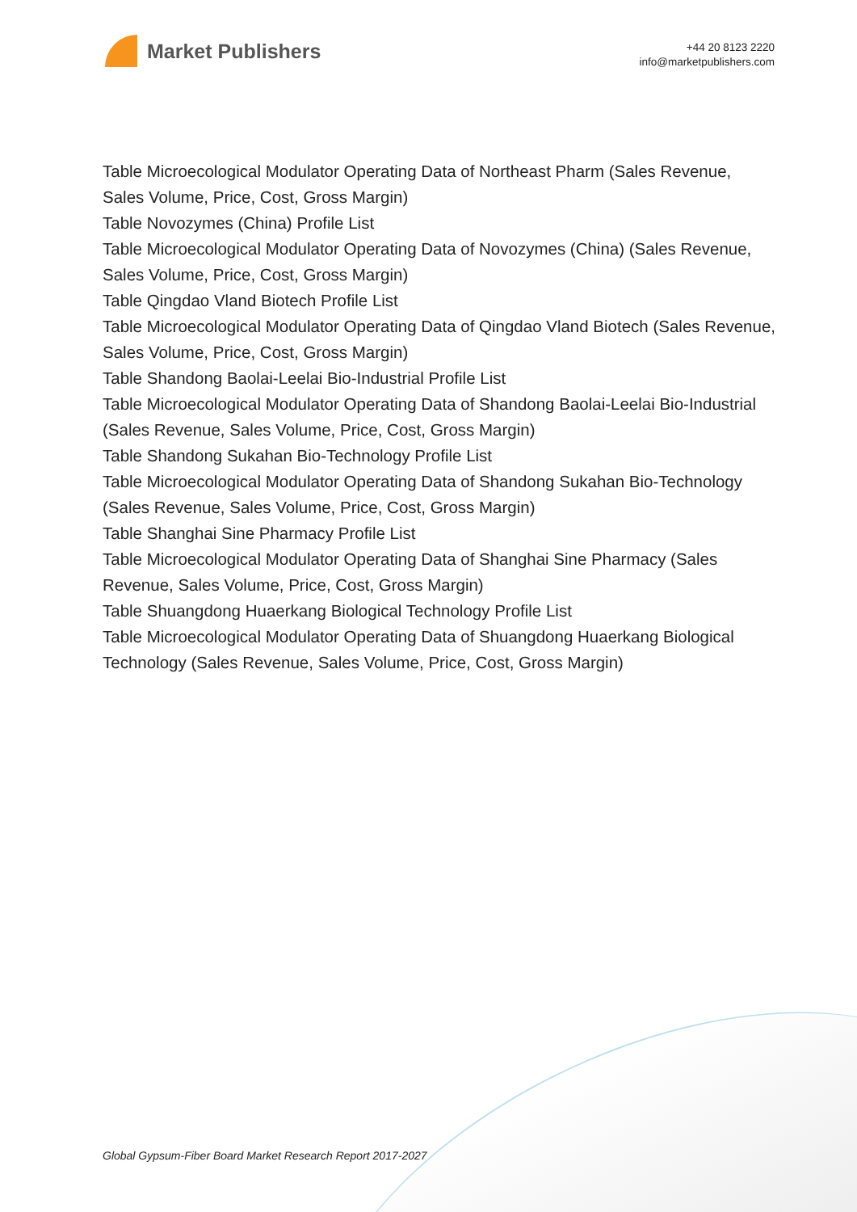Market Publishers
+44 20 8123 2220
info@marketpublishers.com
Table Microecological Modulator Operating Data of Northeast Pharm (Sales Revenue, Sales Volume, Price, Cost, Gross Margin)
Table Novozymes (China) Profile List
Table Microecological Modulator Operating Data of Novozymes (China) (Sales Revenue, Sales Volume, Price, Cost, Gross Margin)
Table Qingdao Vland Biotech Profile List
Table Microecological Modulator Operating Data of Qingdao Vland Biotech (Sales Revenue, Sales Volume, Price, Cost, Gross Margin)
Table Shandong Baolai-Leelai Bio-Industrial Profile List
Table Microecological Modulator Operating Data of Shandong Baolai-Leelai Bio-Industrial (Sales Revenue, Sales Volume, Price, Cost, Gross Margin)
Table Shandong Sukahan Bio-Technology Profile List
Table Microecological Modulator Operating Data of Shandong Sukahan Bio-Technology (Sales Revenue, Sales Volume, Price, Cost, Gross Margin)
Table Shanghai Sine Pharmacy Profile List
Table Microecological Modulator Operating Data of Shanghai Sine Pharmacy (Sales Revenue, Sales Volume, Price, Cost, Gross Margin)
Table Shuangdong Huaerkang Biological Technology Profile List
Table Microecological Modulator Operating Data of Shuangdong Huaerkang Biological Technology (Sales Revenue, Sales Volume, Price, Cost, Gross Margin)
Global Gypsum-Fiber Board Market Research Report 2017-2027